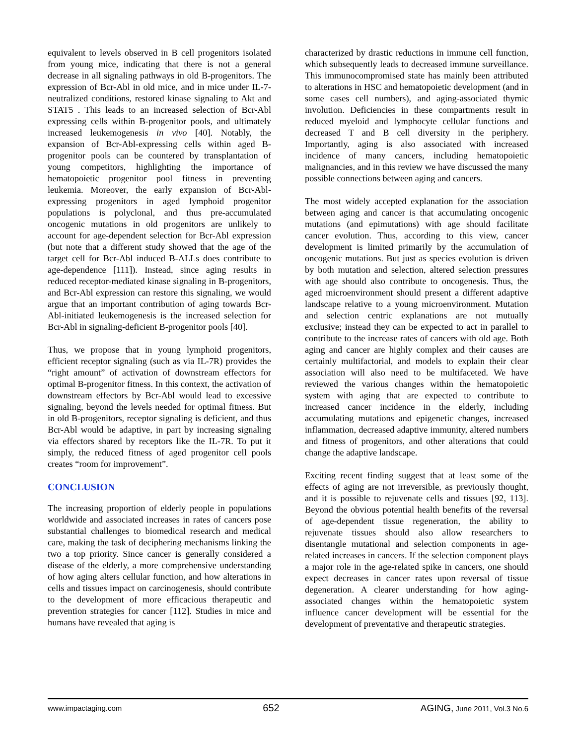equivalent to levels observed in B cell progenitors isolated from young mice, indicating that there is not a general decrease in all signaling pathways in old B-progenitors. The expression of Bcr-Abl in old mice, and in mice under IL-7-neutralized conditions, restored kinase signaling to Akt and STAT5 . This leads to an increased selection of Bcr-Abl expressing cells within B-progenitor pools, and ultimately increased leukemogenesis in vivo [40]. Notably, the expansion of Bcr-Abl-expressing cells within aged B-progenitor pools can be countered by transplantation of young competitors, highlighting the importance of hematopoietic progenitor pool fitness in preventing leukemia. Moreover, the early expansion of Bcr-Abl-expressing progenitors in aged lymphoid progenitor populations is polyclonal, and thus pre-accumulated oncogenic mutations in old progenitors are unlikely to account for age-dependent selection for Bcr-Abl expression (but note that a different study showed that the age of the target cell for Bcr-Abl induced B-ALLs does contribute to age-dependence [111]). Instead, since aging results in reduced receptor-mediated kinase signaling in B-progenitors, and Bcr-Abl expression can restore this signaling, we would argue that an important contribution of aging towards Bcr-Abl-initiated leukemogenesis is the increased selection for Bcr-Abl in signaling-deficient B-progenitor pools [40].
Thus, we propose that in young lymphoid progenitors, efficient receptor signaling (such as via IL-7R) provides the “right amount” of activation of downstream effectors for optimal B-progenitor fitness. In this context, the activation of downstream effectors by Bcr-Abl would lead to excessive signaling, beyond the levels needed for optimal fitness. But in old B-progenitors, receptor signaling is deficient, and thus Bcr-Abl would be adaptive, in part by increasing signaling via effectors shared by receptors like the IL-7R. To put it simply, the reduced fitness of aged progenitor cell pools creates “room for improvement”.
CONCLUSION
The increasing proportion of elderly people in populations worldwide and associated increases in rates of cancers pose substantial challenges to biomedical research and medical care, making the task of deciphering mechanisms linking the two a top priority. Since cancer is generally considered a disease of the elderly, a more comprehensive understanding of how aging alters cellular function, and how alterations in cells and tissues impact on carcinogenesis, should contribute to the development of more efficacious therapeutic and prevention strategies for cancer [112]. Studies in mice and humans have revealed that aging is
characterized by drastic reductions in immune cell function, which subsequently leads to decreased immune surveillance. This immunocompromised state has mainly been attributed to alterations in HSC and hematopoietic development (and in some cases cell numbers), and aging-associated thymic involution. Deficiencies in these compartments result in reduced myeloid and lymphocyte cellular functions and decreased T and B cell diversity in the periphery. Importantly, aging is also associated with increased incidence of many cancers, including hematopoietic malignancies, and in this review we have discussed the many possible connections between aging and cancers.
The most widely accepted explanation for the association between aging and cancer is that accumulating oncogenic mutations (and epimutations) with age should facilitate cancer evolution. Thus, according to this view, cancer development is limited primarily by the accumulation of oncogenic mutations. But just as species evolution is driven by both mutation and selection, altered selection pressures with age should also contribute to oncogenesis. Thus, the aged microenvironment should present a different adaptive landscape relative to a young microenvironment. Mutation and selection centric explanations are not mutually exclusive; instead they can be expected to act in parallel to contribute to the increase rates of cancers with old age. Both aging and cancer are highly complex and their causes are certainly multifactorial, and models to explain their clear association will also need to be multifaceted. We have reviewed the various changes within the hematopoietic system with aging that are expected to contribute to increased cancer incidence in the elderly, including accumulating mutations and epigenetic changes, increased inflammation, decreased adaptive immunity, altered numbers and fitness of progenitors, and other alterations that could change the adaptive landscape.
Exciting recent finding suggest that at least some of the effects of aging are not irreversible, as previously thought, and it is possible to rejuvenate cells and tissues [92, 113]. Beyond the obvious potential health benefits of the reversal of age-dependent tissue regeneration, the ability to rejuvenate tissues should also allow researchers to disentangle mutational and selection components in age-related increases in cancers. If the selection component plays a major role in the age-related spike in cancers, one should expect decreases in cancer rates upon reversal of tissue degeneration. A clearer understanding for how aging-associated changes within the hematopoietic system influence cancer development will be essential for the development of preventative and therapeutic strategies.
www.impactaging.com 652 AGING, June 2011, Vol.3 No.6